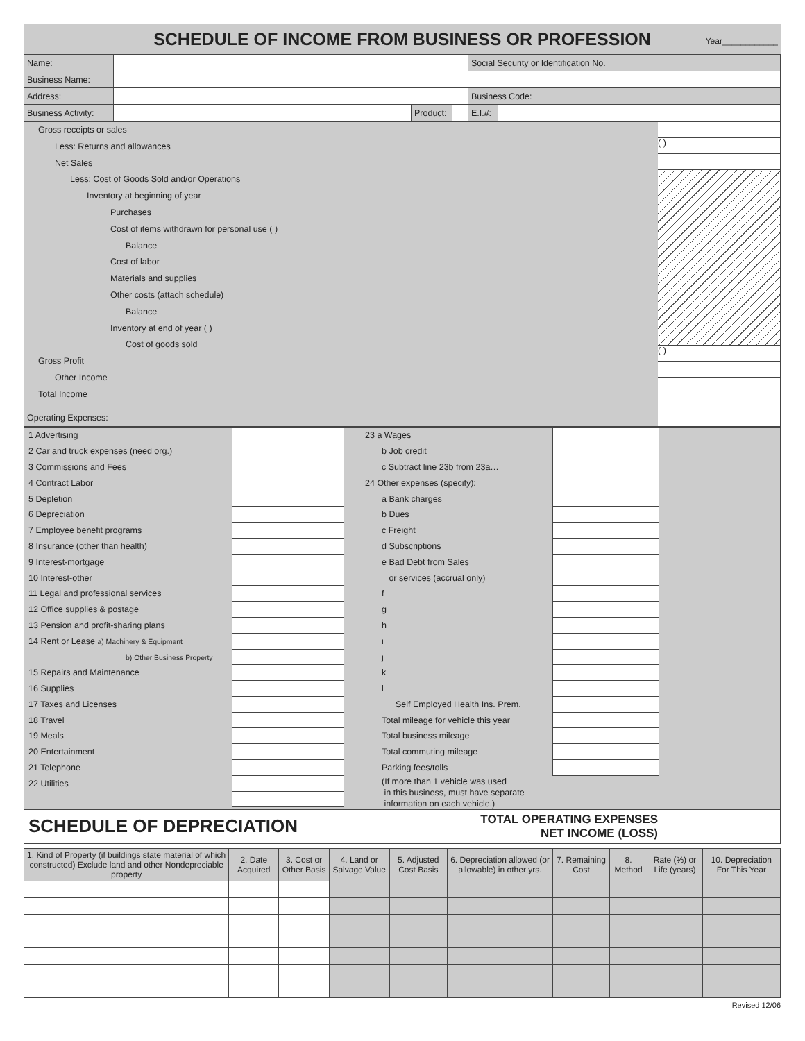SCHEDULE OF INCOME FROM BUSINESS OR PROFESSION Year____________
| Name: | | | | Social Security or Identification No. | |
| Business Name: | | | | | |
| Address: | | | | Business Code: | |
| Business Activity: | | Product: | | E.I.#: | |
Gross receipts or sales
Less: Returns and allowances
Net Sales
Less: Cost of Goods Sold and/or Operations
Inventory at beginning of year
Purchases
Cost of items withdrawn for personal use ( )
Balance
Cost of labor
Materials and supplies
Other costs (attach schedule)
Balance
Inventory at end of year ( )
Cost of goods sold
Gross Profit
Other Income
Total Income
Operating Expenses:
( )
( )
1 Advertising
2 Car and truck expenses (need org.)
3 Commissions and Fees
4 Contract Labor
5 Depletion
6 Depreciation
7 Employee benefit programs
8 Insurance (other than health)
9 Interest-mortgage
10 Interest-other
11 Legal and professional services
12 Office supplies & postage
13 Pension and profit-sharing plans
14 Rent or Lease a) Machinery & Equipment
b) Other Business Property
15 Repairs and Maintenance
16 Supplies
17 Taxes and Licenses
18 Travel
19 Meals
20 Entertainment
21 Telephone
22 Utilities
23 a Wages
b Job credit
c Subtract line 23b from 23a…
24 Other expenses (specify):
a Bank charges
b Dues
c Freight
d Subscriptions
e Bad Debt from Sales
or services (accrual only)
f
g
h
i
j
k
l
Self Employed Health Ins. Prem.
Total mileage for vehicle this year
Total business mileage
Total commuting mileage
Parking fees/tolls
(If more than 1 vehicle was used
in this business, must have separate
information on each vehicle.)
SCHEDULE OF DEPRECIATION TOTAL OPERATING EXPENSES
NET INCOME (LOSS)
| 1. Kind of Property (if buildings state material of which constructed) Exclude land and other Nondepreciable property | 2. Date Acquired | 3. Cost or Other Basis | 4. Land or Salvage Value | 5. Adjusted Cost Basis | 6. Depreciation allowed (or allowable) in other yrs. | 7. Remaining Cost | 8. Method | Rate (%) or Life (years) | 10. Depreciation For This Year |
| --- | --- | --- | --- | --- | --- | --- | --- | --- | --- |
Revised 12/06